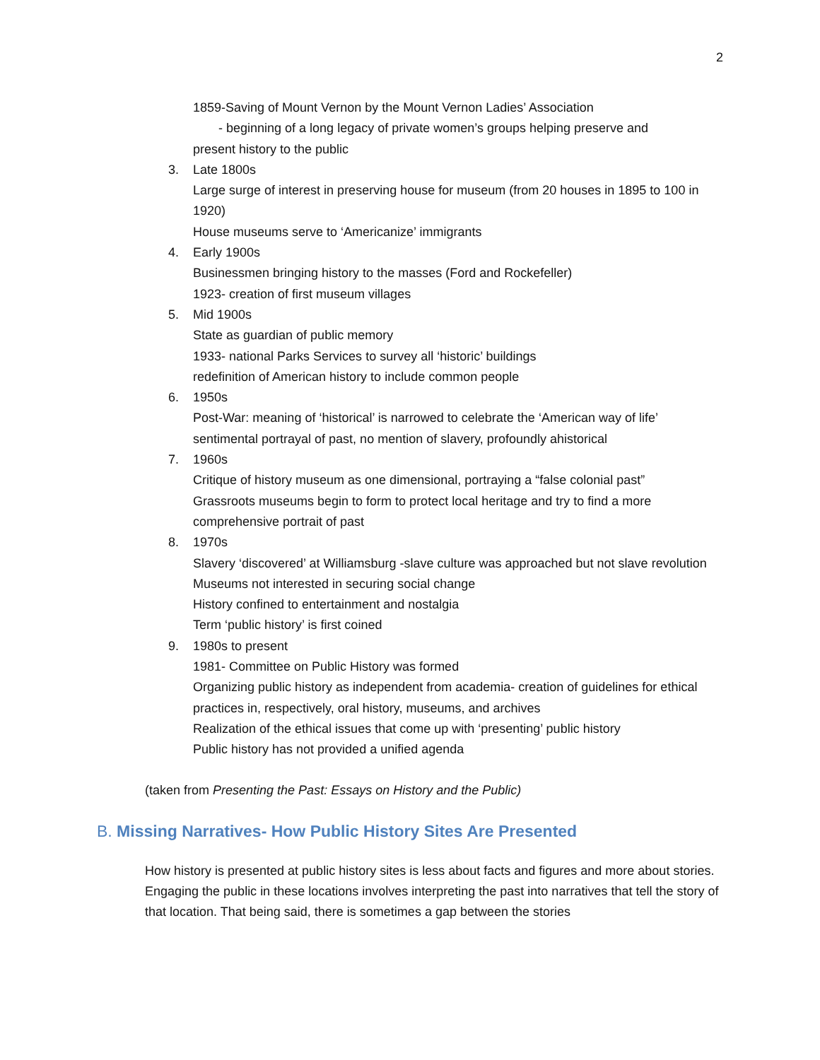2
1859-Saving of Mount Vernon by the Mount Vernon Ladies’ Association
- beginning of a long legacy of private women’s groups helping preserve and
present history to the public
3. Late 1800s
Large surge of interest in preserving house for museum (from 20 houses in 1895 to 100 in 1920)
House museums serve to ‘Americanize’ immigrants
4. Early 1900s
Businessmen bringing history to the masses (Ford and Rockefeller)
1923- creation of first museum villages
5. Mid 1900s
State as guardian of public memory
1933- national Parks Services to survey all ‘historic’ buildings
redefinition of American history to include common people
6. 1950s
Post-War: meaning of ‘historical’ is narrowed to celebrate the ‘American way of life’
sentimental portrayal of past, no mention of slavery, profoundly ahistorical
7. 1960s
Critique of history museum as one dimensional, portraying a “false colonial past”
Grassroots museums begin to form to protect local heritage and try to find a more comprehensive portrait of past
8. 1970s
Slavery ‘discovered’ at Williamsburg -slave culture was approached but not slave revolution
Museums not interested in securing social change
History confined to entertainment and nostalgia
Term ‘public history’ is first coined
9. 1980s to present
1981- Committee on Public History was formed
Organizing public history as independent from academia- creation of guidelines for ethical practices in, respectively, oral history, museums, and archives
Realization of the ethical issues that come up with ‘presenting’ public history
Public history has not provided a unified agenda
(taken from Presenting the Past: Essays on History and the Public)
B. Missing Narratives- How Public History Sites Are Presented
How history is presented at public history sites is less about facts and figures and more about stories. Engaging the public in these locations involves interpreting the past into narratives that tell the story of that location. That being said, there is sometimes a gap between the stories